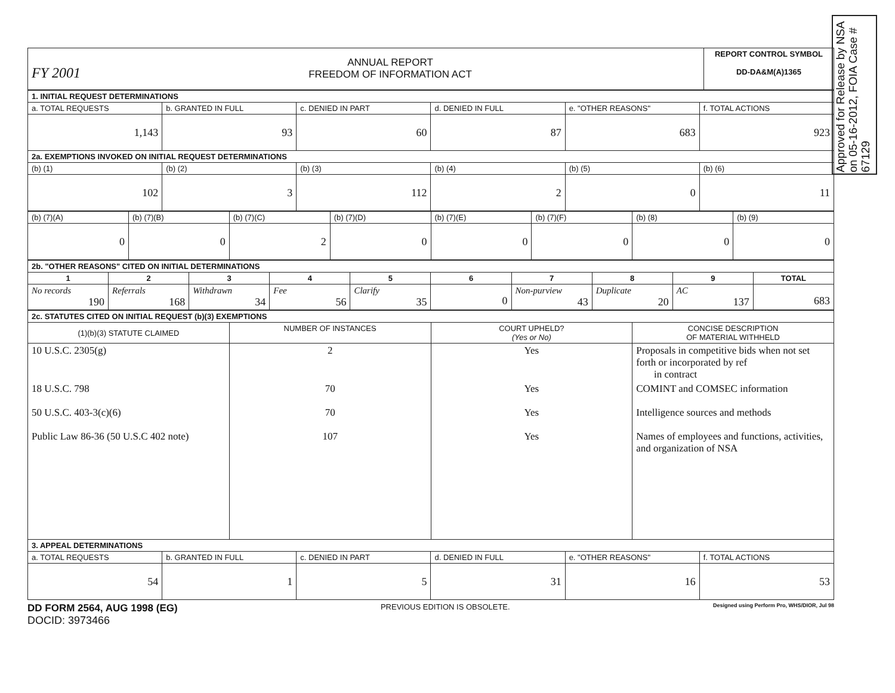Approved for Release by NSA on 05-16-2012, FOIA Case # 67129
| FY 2001 ANNUAL REPORT FREEDOM OF INFORMATION ACT | REPORT CONTROL SYMBOL DD-DA&M(A)1365 |
| 1. INITIAL REQUEST DETERMINATIONS | | | | | |
| a. TOTAL REQUESTS | b. GRANTED IN FULL | c. DENIED IN PART | d. DENIED IN FULL | e. "OTHER REASONS" | f. TOTAL ACTIONS |
| 1,143 | 93 | 60 | 87 | 683 | 923 |
| 2a. EXEMPTIONS INVOKED ON INITIAL REQUEST DETERMINATIONS | | | | | |
| (b) (1) | (b) (2) | (b) (3) | (b) (4) | (b) (5) | (b) (6) |
| 102 | 3 | 112 | 2 | 0 | 11 |
| (b) (7)(A) | (b) (7)(B) | (b) (7)(C) | (b) (7)(D) | (b) (7)(E) | (b) (7)(F) | (b) (8) | (b) (9) |
| 0 | 0 | 2 | 0 | 0 | 0 | 0 | 0 |
| 2b. "OTHER REASONS" CITED ON INITIAL DETERMINATIONS | | | | | | | | | |
| 1 | 2 | 3 | 4 | 5 | 6 | 7 | 8 | 9 | TOTAL |
| No records 190 | Referrals 168 | Withdrawn 34 | Fee 56 | Clarify 35 | 0 | Non-purview 43 | Duplicate 20 | AC 137 | 683 |
| 2c. STATUTES CITED ON INITIAL REQUEST (b)(3) EXEMPTIONS | | | |
| (1)(b)(3) STATUTE CLAIMED | NUMBER OF INSTANCES | COURT UPHELD? (Yes or No) | CONCISE DESCRIPTION OF MATERIAL WITHHELD |
| 10 U.S.C. 2305(g) | 2 | Yes | Proposals in competitive bids when not set forth or incorporated by ref in contract |
| 18 U.S.C. 798 | 70 | Yes | COMINT and COMSEC information |
| 50 U.S.C. 403-3(c)(6) | 70 | Yes | Intelligence sources and methods |
| Public Law 86-36 (50 U.S.C 402 note) | 107 | Yes | Names of employees and functions, activities, and organization of NSA |
| 3. APPEAL DETERMINATIONS | | | | | |
| a. TOTAL REQUESTS | b. GRANTED IN FULL | c. DENIED IN PART | d. DENIED IN FULL | e. "OTHER REASONS" | f. TOTAL ACTIONS |
| 54 | 1 | 5 | 31 | 16 | 53 |
DD FORM 2564, AUG 1998 (EG) PREVIOUS EDITION IS OBSOLETE. Designed using Perform Pro, WHS/DIOR, Jul 98
DOCID: 3973466